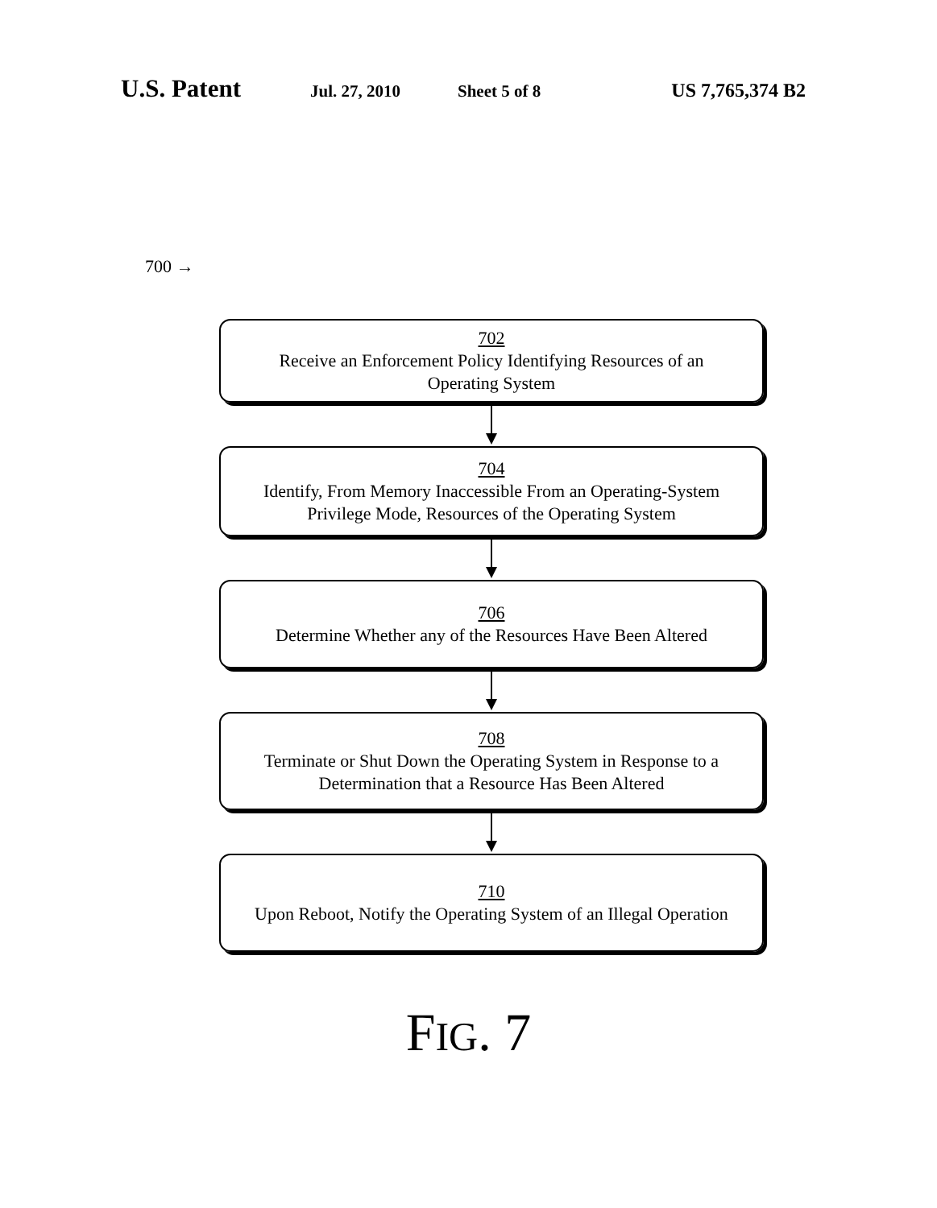U.S. Patent Jul. 27, 2010 Sheet 5 of 8 US 7,765,374 B2
700 →
702
Receive an Enforcement Policy Identifying Resources of an
Operating System
704
Identify, From Memory Inaccessible From an Operating-System
Privilege Mode, Resources of the Operating System
706
Determine Whether any of the Resources Have Been Altered
708
Terminate or Shut Down the Operating System in Response to a
Determination that a Resource Has Been Altered
710
Upon Reboot, Notify the Operating System of an Illegal Operation
FIG. 7